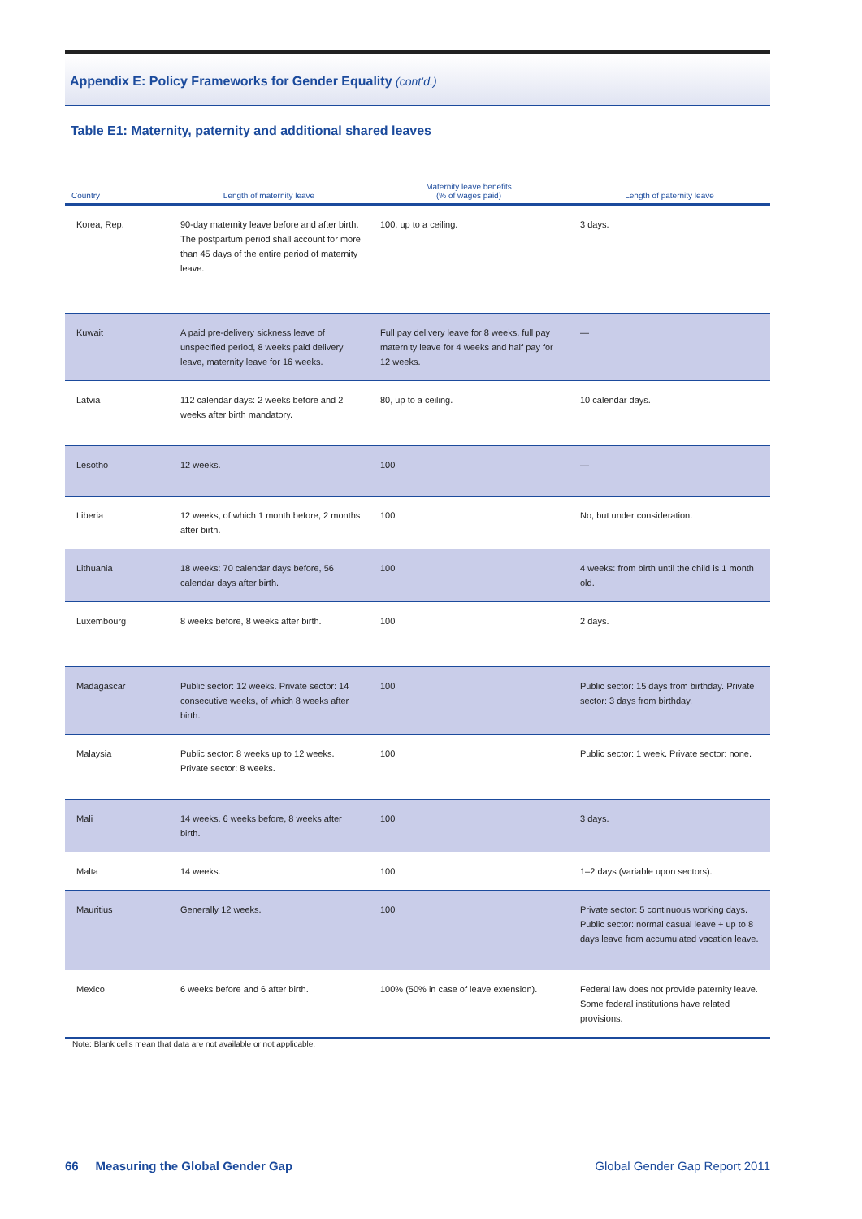Appendix E: Policy Frameworks for Gender Equality (cont’d.)
Table E1: Maternity, paternity and additional shared leaves
| Country | Length of maternity leave | Maternity leave benefits (% of wages paid) | Length of paternity leave |
| --- | --- | --- | --- |
| Korea, Rep. | 90-day maternity leave before and after birth. The postpartum period shall account for more than 45 days of the entire period of maternity leave. | 100, up to a ceiling. | 3 days. |
| Kuwait | A paid pre-delivery sickness leave of unspecified period, 8 weeks paid delivery leave, maternity leave for 16 weeks. | Full pay delivery leave for 8 weeks, full pay maternity leave for 4 weeks and half pay for 12 weeks. | — |
| Latvia | 112 calendar days: 2 weeks before and 2 weeks after birth mandatory. | 80, up to a ceiling. | 10 calendar days. |
| Lesotho | 12 weeks. | 100 | — |
| Liberia | 12 weeks, of which 1 month before, 2 months after birth. | 100 | No, but under consideration. |
| Lithuania | 18 weeks: 70 calendar days before, 56 calendar days after birth. | 100 | 4 weeks: from birth until the child is 1 month old. |
| Luxembourg | 8 weeks before, 8 weeks after birth. | 100 | 2 days. |
| Madagascar | Public sector: 12 weeks. Private sector: 14 consecutive weeks, of which 8 weeks after birth. | 100 | Public sector: 15 days from birthday. Private sector: 3 days from birthday. |
| Malaysia | Public sector: 8 weeks up to 12 weeks. Private sector: 8 weeks. | 100 | Public sector: 1 week. Private sector: none. |
| Mali | 14 weeks. 6 weeks before, 8 weeks after birth. | 100 | 3 days. |
| Malta | 14 weeks. | 100 | 1–2 days (variable upon sectors). |
| Mauritius | Generally 12 weeks. | 100 | Private sector: 5 continuous working days. Public sector: normal casual leave + up to 8 days leave from accumulated vacation leave. |
| Mexico | 6 weeks before and 6 after birth. | 100% (50% in case of leave extension). | Federal law does not provide paternity leave. Some federal institutions have related provisions. |
Note: Blank cells mean that data are not available or not applicable.
66 Measuring the Global Gender Gap Global Gender Gap Report 2011